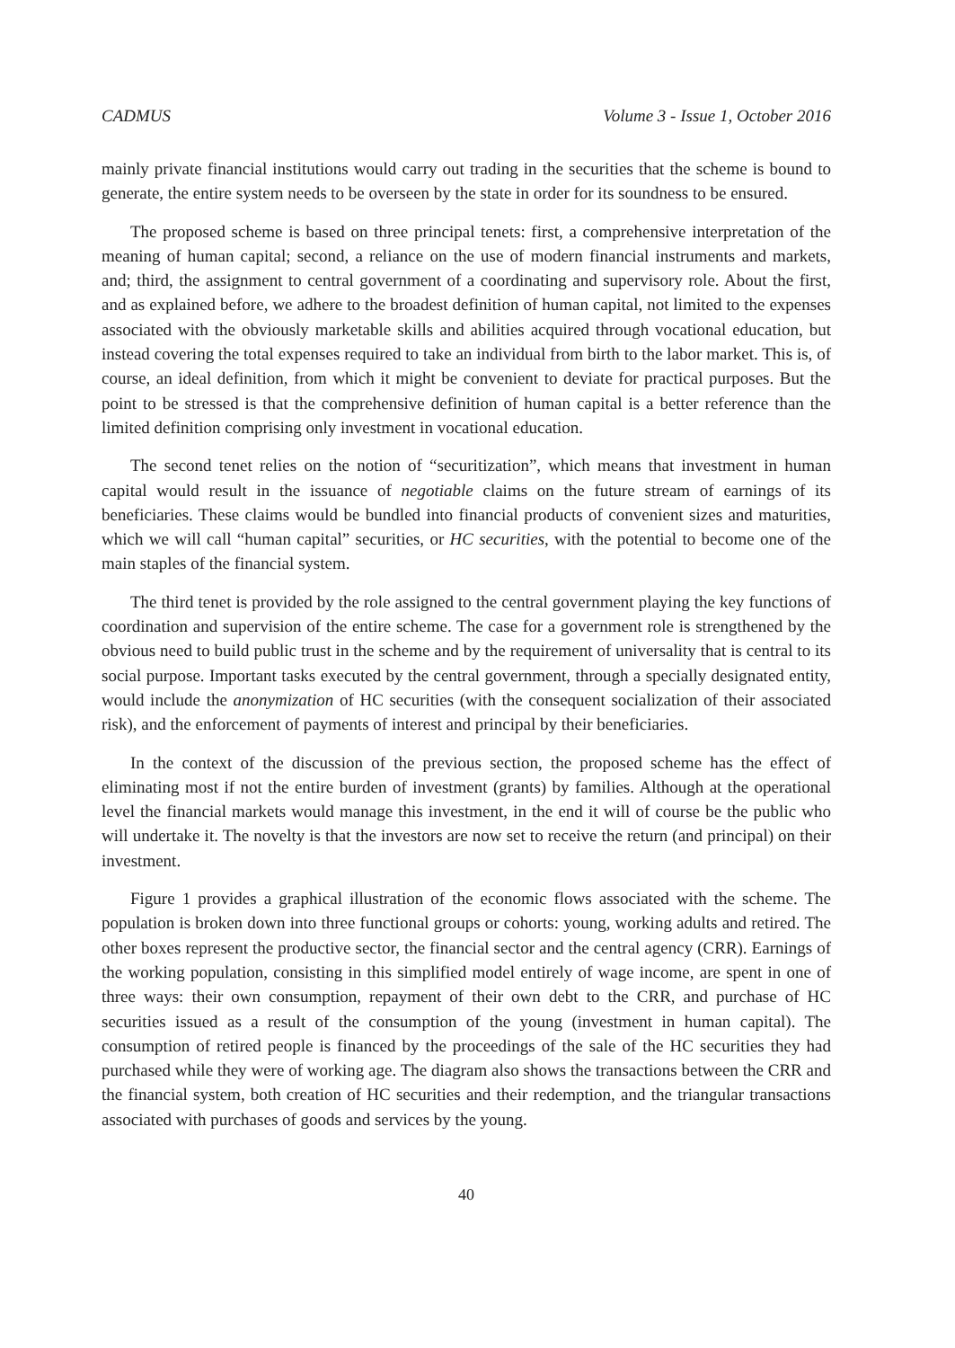CADMUS Volume 3 - Issue 1, October 2016
mainly private financial institutions would carry out trading in the securities that the scheme is bound to generate, the entire system needs to be overseen by the state in order for its soundness to be ensured.
The proposed scheme is based on three principal tenets: first, a comprehensive interpretation of the meaning of human capital; second, a reliance on the use of modern financial instruments and markets, and; third, the assignment to central government of a coordinating and supervisory role. About the first, and as explained before, we adhere to the broadest definition of human capital, not limited to the expenses associated with the obviously marketable skills and abilities acquired through vocational education, but instead covering the total expenses required to take an individual from birth to the labor market. This is, of course, an ideal definition, from which it might be convenient to deviate for practical purposes. But the point to be stressed is that the comprehensive definition of human capital is a better reference than the limited definition comprising only investment in vocational education.
The second tenet relies on the notion of “securitization”, which means that investment in human capital would result in the issuance of negotiable claims on the future stream of earnings of its beneficiaries. These claims would be bundled into financial products of convenient sizes and maturities, which we will call “human capital” securities, or HC securities, with the potential to become one of the main staples of the financial system.
The third tenet is provided by the role assigned to the central government playing the key functions of coordination and supervision of the entire scheme. The case for a government role is strengthened by the obvious need to build public trust in the scheme and by the requirement of universality that is central to its social purpose. Important tasks executed by the central government, through a specially designated entity, would include the anonymization of HC securities (with the consequent socialization of their associated risk), and the enforcement of payments of interest and principal by their beneficiaries.
In the context of the discussion of the previous section, the proposed scheme has the effect of eliminating most if not the entire burden of investment (grants) by families. Although at the operational level the financial markets would manage this investment, in the end it will of course be the public who will undertake it. The novelty is that the investors are now set to receive the return (and principal) on their investment.
Figure 1 provides a graphical illustration of the economic flows associated with the scheme. The population is broken down into three functional groups or cohorts: young, working adults and retired. The other boxes represent the productive sector, the financial sector and the central agency (CRR). Earnings of the working population, consisting in this simplified model entirely of wage income, are spent in one of three ways: their own consumption, repayment of their own debt to the CRR, and purchase of HC securities issued as a result of the consumption of the young (investment in human capital). The consumption of retired people is financed by the proceedings of the sale of the HC securities they had purchased while they were of working age. The diagram also shows the transactions between the CRR and the financial system, both creation of HC securities and their redemption, and the triangular transactions associated with purchases of goods and services by the young.
40